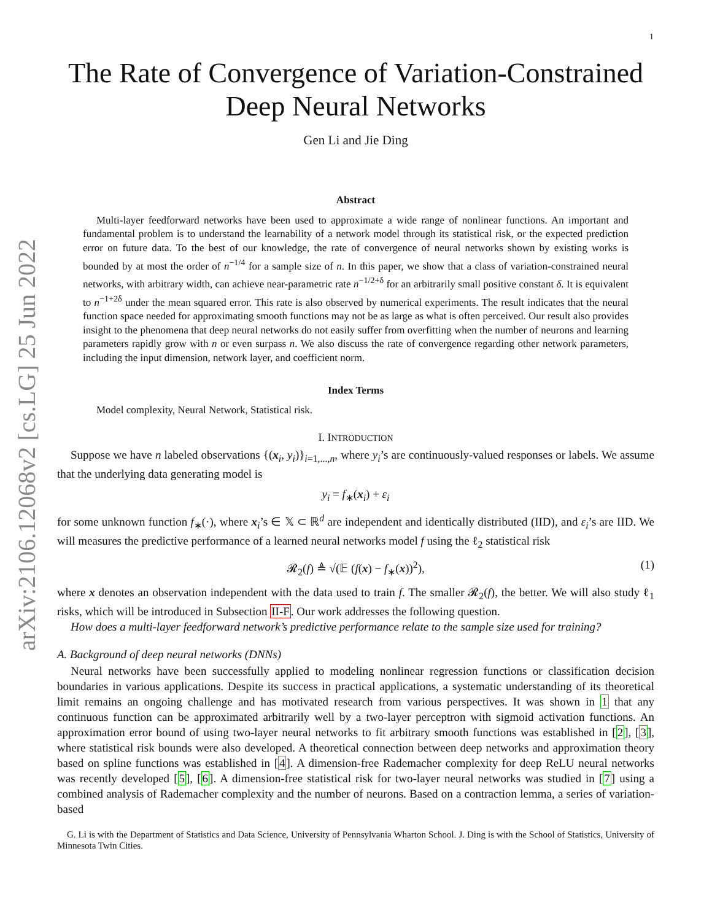1
arXiv:2106.12068v2 [cs.LG] 25 Jun 2022
The Rate of Convergence of Variation-Constrained Deep Neural Networks
Gen Li and Jie Ding
Abstract
Multi-layer feedforward networks have been used to approximate a wide range of nonlinear functions. An important and fundamental problem is to understand the learnability of a network model through its statistical risk, or the expected prediction error on future data. To the best of our knowledge, the rate of convergence of neural networks shown by existing works is bounded by at most the order of n<sup>−1/4</sup> for a sample size of n. In this paper, we show that a class of variation-constrained neural networks, with arbitrary width, can achieve near-parametric rate n<sup>−1/2+δ</sup> for an arbitrarily small positive constant δ. It is equivalent to n<sup>−1+2δ</sup> under the mean squared error. This rate is also observed by numerical experiments. The result indicates that the neural function space needed for approximating smooth functions may not be as large as what is often perceived. Our result also provides insight to the phenomena that deep neural networks do not easily suffer from overfitting when the number of neurons and learning parameters rapidly grow with n or even surpass n. We also discuss the rate of convergence regarding other network parameters, including the input dimension, network layer, and coefficient norm.
Index Terms
Model complexity, Neural Network, Statistical risk.
I. INTRODUCTION
Suppose we have n labeled observations {(x<sub>i</sub>, y<sub>i</sub>)}<sub>i=1,...,n</sub>, where y<sub>i</sub>’s are continuously-valued responses or labels. We assume that the underlying data generating model is
y<sub>i</sub> = f<sub>∗</sub>(x<sub>i</sub>) + ε<sub>i</sub>
for some unknown function f<sub>∗</sub>(·), where x<sub>i</sub>’s ∈ 𝕏 ⊂ ℝ<sup>d</sup> are independent and identically distributed (IID), and ε<sub>i</sub>’s are IID. We will measures the predictive performance of a learned neural networks model f using the ℓ<sub>2</sub> statistical risk
𝓡<sub>2</sub>(f) ≜ √(𝔼 (f(x) − f<sub>∗</sub>(x))<sup>2</sup>), (1)
where x denotes an observation independent with the data used to train f. The smaller 𝓡<sub>2</sub>(f), the better. We will also study ℓ<sub>1</sub> risks, which will be introduced in Subsection II-F. Our work addresses the following question.
How does a multi-layer feedforward network’s predictive performance relate to the sample size used for training?
A. Background of deep neural networks (DNNs)
Neural networks have been successfully applied to modeling nonlinear regression functions or classification decision boundaries in various applications. Despite its success in practical applications, a systematic understanding of its theoretical limit remains an ongoing challenge and has motivated research from various perspectives. It was shown in 1 that any continuous function can be approximated arbitrarily well by a two-layer perceptron with sigmoid activation functions. An approximation error bound of using two-layer neural networks to fit arbitrary smooth functions was established in [2], [3], where statistical risk bounds were also developed. A theoretical connection between deep networks and approximation theory based on spline functions was established in [4]. A dimension-free Rademacher complexity for deep ReLU neural networks was recently developed [5], [6]. A dimension-free statistical risk for two-layer neural networks was studied in [7] using a combined analysis of Rademacher complexity and the number of neurons. Based on a contraction lemma, a series of variation-based
G. Li is with the Department of Statistics and Data Science, University of Pennsylvania Wharton School. J. Ding is with the School of Statistics, University of Minnesota Twin Cities.